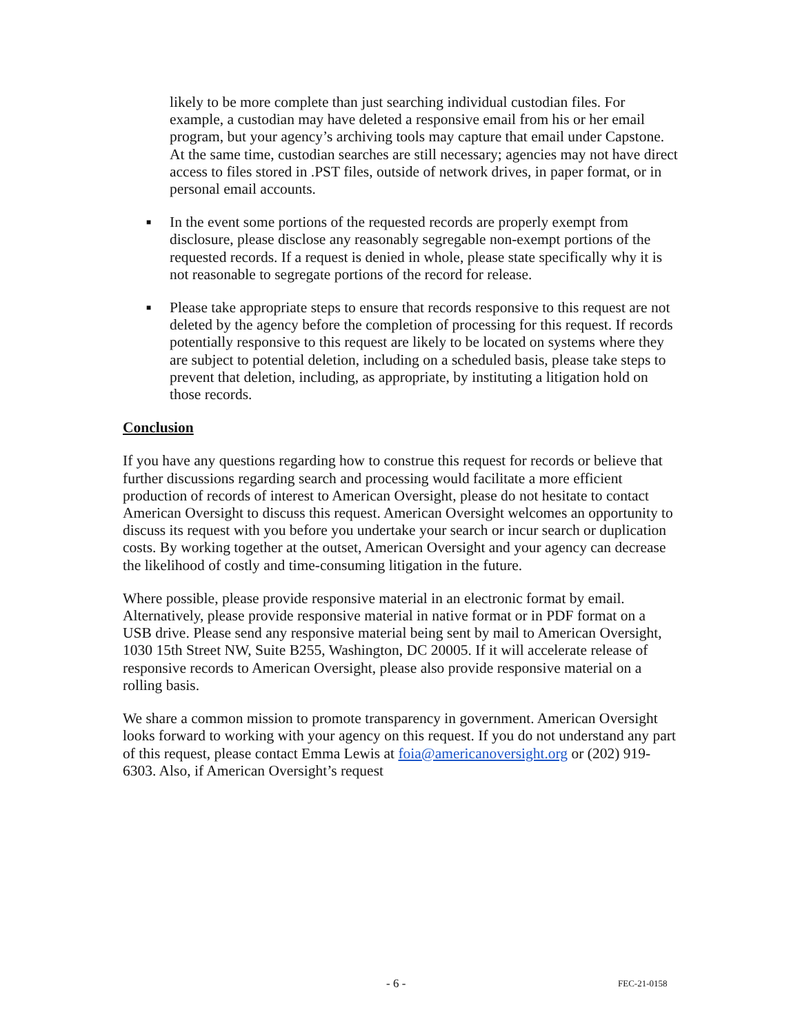likely to be more complete than just searching individual custodian files. For example, a custodian may have deleted a responsive email from his or her email program, but your agency’s archiving tools may capture that email under Capstone. At the same time, custodian searches are still necessary; agencies may not have direct access to files stored in .PST files, outside of network drives, in paper format, or in personal email accounts.
■
In the event some portions of the requested records are properly exempt from disclosure, please disclose any reasonably segregable non-exempt portions of the requested records. If a request is denied in whole, please state specifically why it is not reasonable to segregate portions of the record for release.
■
Please take appropriate steps to ensure that records responsive to this request are not deleted by the agency before the completion of processing for this request. If records potentially responsive to this request are likely to be located on systems where they are subject to potential deletion, including on a scheduled basis, please take steps to prevent that deletion, including, as appropriate, by instituting a litigation hold on those records.
Conclusion
If you have any questions regarding how to construe this request for records or believe that further discussions regarding search and processing would facilitate a more efficient production of records of interest to American Oversight, please do not hesitate to contact American Oversight to discuss this request. American Oversight welcomes an opportunity to discuss its request with you before you undertake your search or incur search or duplication costs. By working together at the outset, American Oversight and your agency can decrease the likelihood of costly and time-consuming litigation in the future.
Where possible, please provide responsive material in an electronic format by email. Alternatively, please provide responsive material in native format or in PDF format on a USB drive. Please send any responsive material being sent by mail to American Oversight, 1030 15th Street NW, Suite B255, Washington, DC 20005. If it will accelerate release of responsive records to American Oversight, please also provide responsive material on a rolling basis.
We share a common mission to promote transparency in government. American Oversight looks forward to working with your agency on this request. If you do not understand any part of this request, please contact Emma Lewis at foia@americanoversight.org or (202) 919-6303. Also, if American Oversight’s request
- 6 - FEC-21-0158